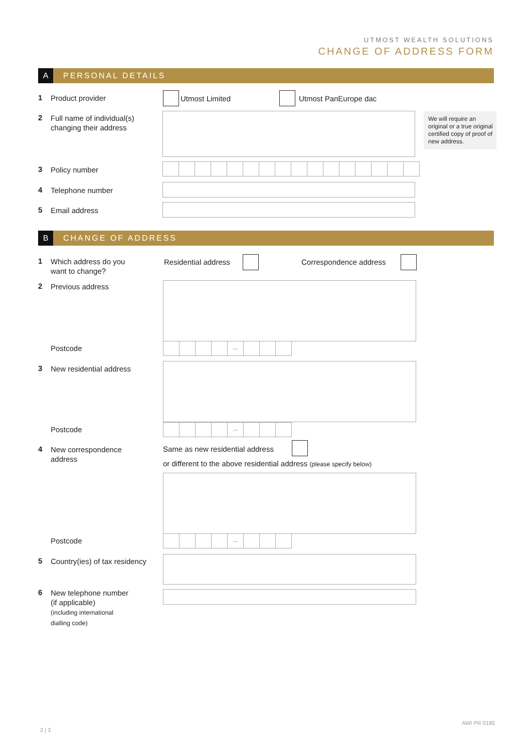UTMOST WEALTH SOLUTIONS
CHANGE OF ADDRESS FORM
A PERSONAL DETAILS
1 Product provider Utmost Limited Utmost PanEurope dac
2 Full name of individual(s)
changing their address
We will require an original or a true original certified copy of proof of new address.
3 Policy number
4 Telephone number
5 Email address
B CHANGE OF ADDRESS
1 Which address do you
want to change?
Residential address Correspondence address
2 Previous address
Postcode –
3 New residential address
Postcode –
4 New correspondence
address
Same as new residential address
or different to the above residential address (please specify below)
Postcode –
5 Country(ies) of tax residency
6 New telephone number
(if applicable)
(including international
dialling code)
2 | 3
AWI PR 0185